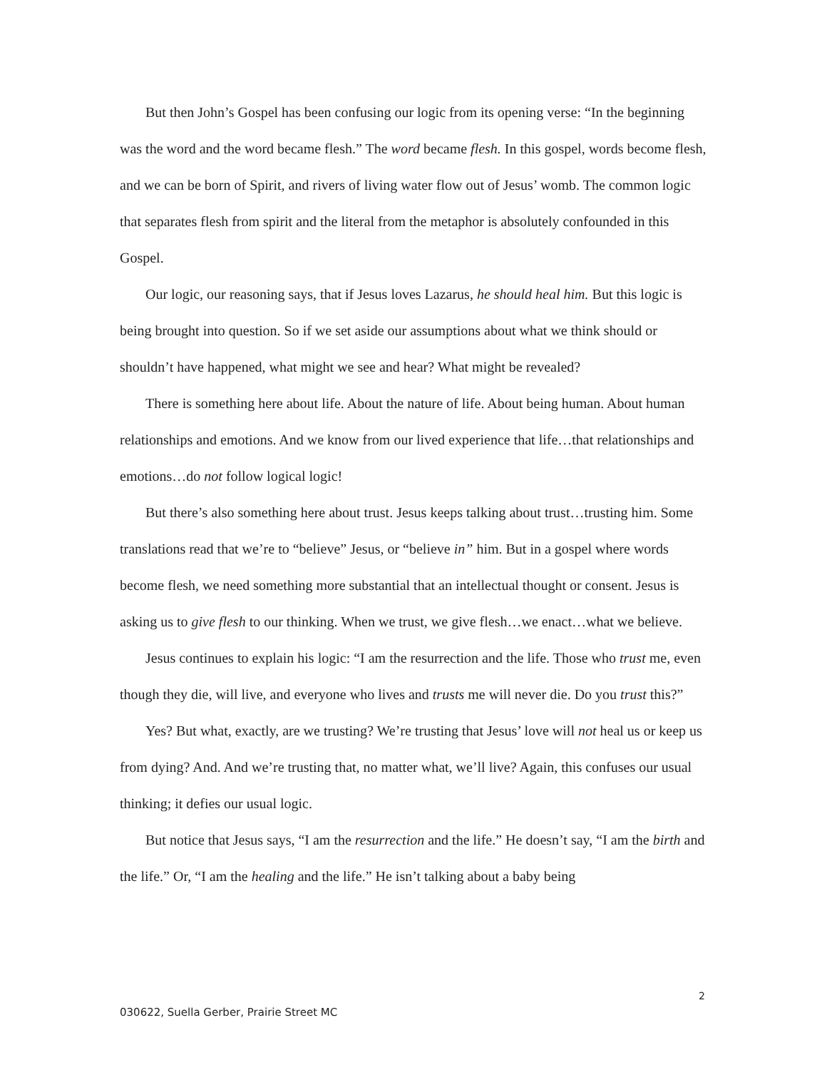But then John’s Gospel has been confusing our logic from its opening verse: “In the beginning was the word and the word became flesh.” The word became flesh. In this gospel, words become flesh, and we can be born of Spirit, and rivers of living water flow out of Jesus’ womb. The common logic that separates flesh from spirit and the literal from the metaphor is absolutely confounded in this Gospel.
Our logic, our reasoning says, that if Jesus loves Lazarus, he should heal him. But this logic is being brought into question. So if we set aside our assumptions about what we think should or shouldn’t have happened, what might we see and hear? What might be revealed?
There is something here about life. About the nature of life. About being human. About human relationships and emotions. And we know from our lived experience that life…that relationships and emotions…do not follow logical logic!
But there’s also something here about trust. Jesus keeps talking about trust…trusting him. Some translations read that we’re to “believe” Jesus, or “believe in” him. But in a gospel where words become flesh, we need something more substantial that an intellectual thought or consent. Jesus is asking us to give flesh to our thinking. When we trust, we give flesh…we enact…what we believe.
Jesus continues to explain his logic: “I am the resurrection and the life. Those who trust me, even though they die, will live, and everyone who lives and trusts me will never die. Do you trust this?”
Yes? But what, exactly, are we trusting? We’re trusting that Jesus’ love will not heal us or keep us from dying? And. And we’re trusting that, no matter what, we’ll live? Again, this confuses our usual thinking; it defies our usual logic.
But notice that Jesus says, “I am the resurrection and the life.” He doesn’t say, “I am the birth and the life.” Or, “I am the healing and the life.” He isn’t talking about a baby being
2
030622, Suella Gerber, Prairie Street MC